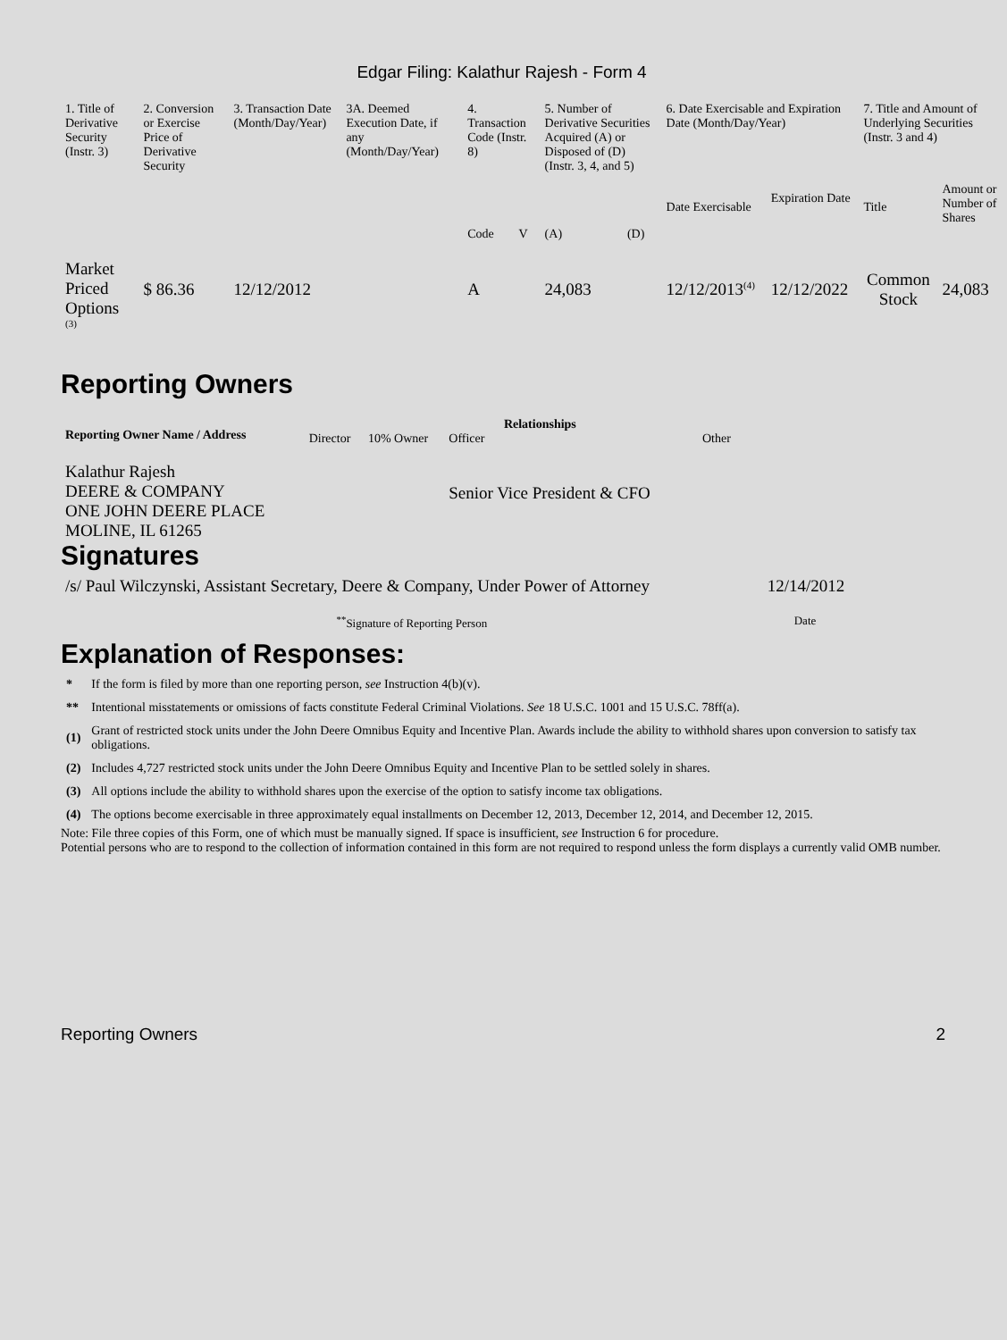Edgar Filing: Kalathur Rajesh - Form 4
| 1. Title of Derivative Security (Instr. 3) | 2. Conversion or Exercise Price of Derivative Security | 3. Transaction Date (Month/Day/Year) | 3A. Deemed Execution Date, if any (Month/Day/Year) | 4. Transaction Code (Instr. 8) | | 5. Number of Derivative Securities Acquired (A) or Disposed of (D) (Instr. 3, 4, and 5) | | 6. Date Exercisable and Expiration Date (Month/Day/Year) | | 7. Title and Amount of Underlying Securities (Instr. 3 and 4) | |
| | | | | Code | V | (A) | (D) | Date Exercisable | Expiration Date | Title | Amount or Number of Shares |
| Market Priced Options <sup>(3)</sup> | $ 86.36 | 12/12/2012 | | A | | 24,083 | | 12/12/2013<sup>(4)</sup> | 12/12/2022 | Common Stock | 24,083 |
Reporting Owners
| Reporting Owner Name / Address | Relationships | | | |
| --- | --- | --- | --- | --- |
| | Director | 10% Owner | Officer | Other |
| Kalathur Rajesh DEERE & COMPANY ONE JOHN DEERE PLACE MOLINE, IL 61265 | | | Senior Vice President & CFO | |
Signatures
| /s/ Paul Wilczynski, Assistant Secretary, Deere & Company, Under Power of Attorney | 12/14/2012 |
| <sup>**</sup> Signature of Reporting Person | Date |
Explanation of Responses:
| * | If the form is filed by more than one reporting person, see Instruction 4(b)(v). |
| ** | Intentional misstatements or omissions of facts constitute Federal Criminal Violations. See 18 U.S.C. 1001 and 15 U.S.C. 78ff(a). |
| (1) | Grant of restricted stock units under the John Deere Omnibus Equity and Incentive Plan. Awards include the ability to withhold shares upon conversion to satisfy tax obligations. |
| (2) | Includes 4,727 restricted stock units under the John Deere Omnibus Equity and Incentive Plan to be settled solely in shares. |
| (3) | All options include the ability to withhold shares upon the exercise of the option to satisfy income tax obligations. |
| (4) | The options become exercisable in three approximately equal installments on December 12, 2013, December 12, 2014, and December 12, 2015. |
Note: File three copies of this Form, one of which must be manually signed. If space is insufficient, see Instruction 6 for procedure.
Potential persons who are to respond to the collection of information contained in this form are not required to respond unless the form displays a currently valid OMB number.
Reporting Owners 2